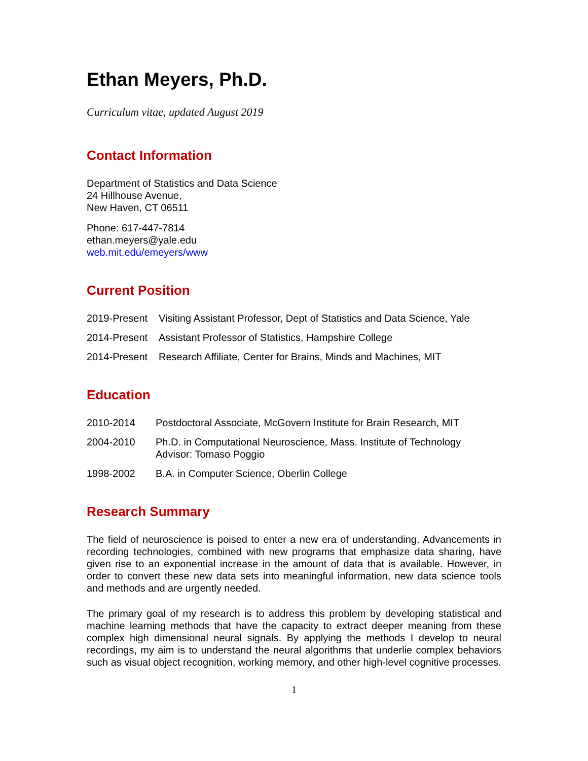Ethan Meyers, Ph.D.
Curriculum vitae, updated August 2019
Contact Information
Department of Statistics and Data Science
24 Hillhouse Avenue,
New Haven, CT 06511
Phone: 617-447-7814
ethan.meyers@yale.edu
web.mit.edu/emeyers/www
Current Position
2019-Present
Visiting Assistant Professor, Dept of Statistics and Data Science, Yale
2014-Present
Assistant Professor of Statistics, Hampshire College
2014-Present
Research Affiliate, Center for Brains, Minds and Machines, MIT
Education
2010-2014 Postdoctoral Associate, McGovern Institute for Brain Research, MIT
2004-2010 Ph.D. in Computational Neuroscience, Mass. Institute of Technology
Advisor: Tomaso Poggio
1998-2002 B.A. in Computer Science, Oberlin College
Research Summary
The field of neuroscience is poised to enter a new era of understanding. Advancements in recording technologies, combined with new programs that emphasize data sharing, have given rise to an exponential increase in the amount of data that is available. However, in order to convert these new data sets into meaningful information, new data science tools and methods and are urgently needed.
The primary goal of my research is to address this problem by developing statistical and machine learning methods that have the capacity to extract deeper meaning from these complex high dimensional neural signals. By applying the methods I develop to neural recordings, my aim is to understand the neural algorithms that underlie complex behaviors such as visual object recognition, working memory, and other high-level cognitive processes.
1